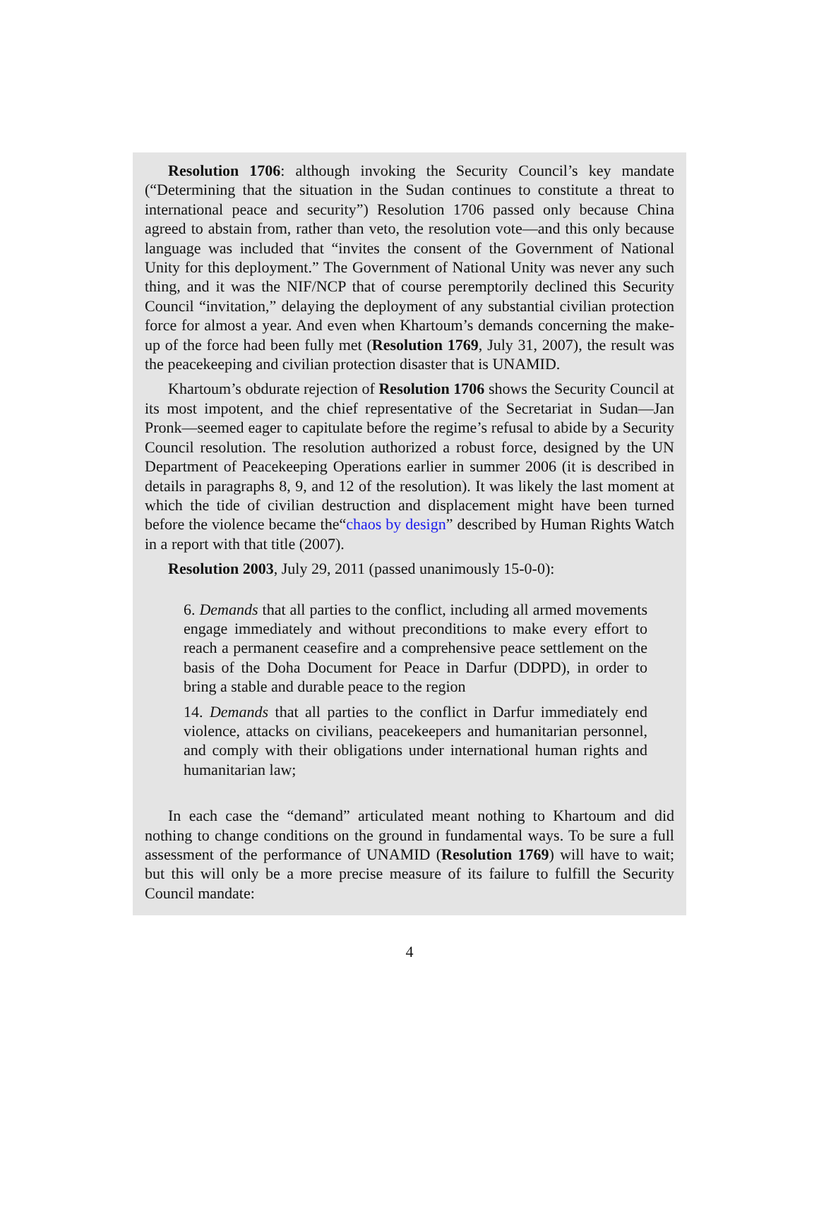Resolution 1706: although invoking the Security Council’s key mandate (“Determining that the situation in the Sudan continues to constitute a threat to international peace and security”) Resolution 1706 passed only because China agreed to abstain from, rather than veto, the resolution vote—and this only because language was included that “invites the consent of the Government of National Unity for this deployment.” The Government of National Unity was never any such thing, and it was the NIF/NCP that of course peremptorily declined this Security Council “invitation,” delaying the deployment of any substantial civilian protection force for almost a year. And even when Khartoum’s demands concerning the make-up of the force had been fully met (Resolution 1769, July 31, 2007), the result was the peacekeeping and civilian protection disaster that is UNAMID.
Khartoum’s obdurate rejection of Resolution 1706 shows the Security Council at its most impotent, and the chief representative of the Secretariat in Sudan—Jan Pronk—seemed eager to capitulate before the regime’s refusal to abide by a Security Council resolution. The resolution authorized a robust force, designed by the UN Department of Peacekeeping Operations earlier in summer 2006 (it is described in details in paragraphs 8, 9, and 12 of the resolution). It was likely the last moment at which the tide of civilian destruction and displacement might have been turned before the violence became the“chaos by design” described by Human Rights Watch in a report with that title (2007).
Resolution 2003, July 29, 2011 (passed unanimously 15-0-0):
6. Demands that all parties to the conflict, including all armed movements engage immediately and without preconditions to make every effort to reach a permanent ceasefire and a comprehensive peace settlement on the basis of the Doha Document for Peace in Darfur (DDPD), in order to bring a stable and durable peace to the region
14. Demands that all parties to the conflict in Darfur immediately end violence, attacks on civilians, peacekeepers and humanitarian personnel, and comply with their obligations under international human rights and humanitarian law;
In each case the “demand” articulated meant nothing to Khartoum and did nothing to change conditions on the ground in fundamental ways. To be sure a full assessment of the performance of UNAMID (Resolution 1769) will have to wait; but this will only be a more precise measure of its failure to fulfill the Security Council mandate:
4